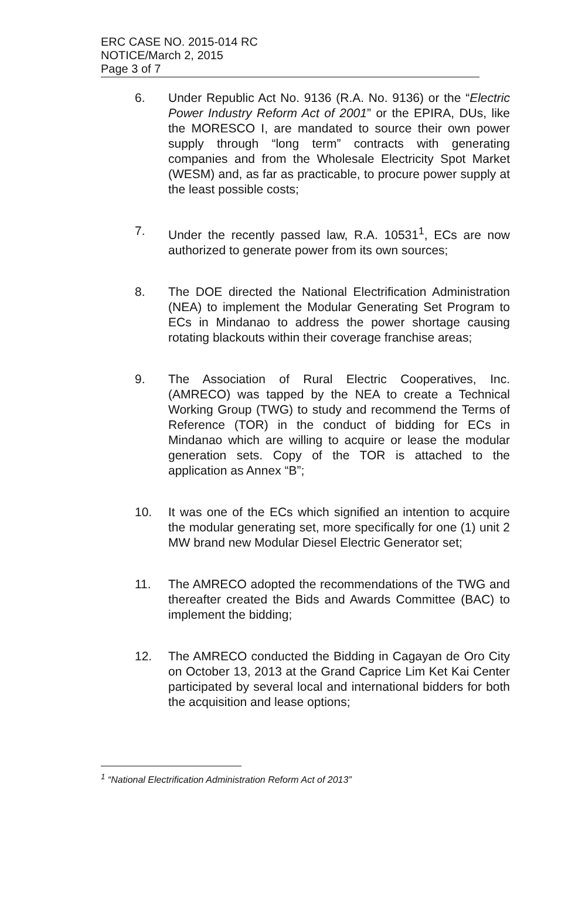ERC CASE NO. 2015-014 RC
NOTICE/March 2, 2015
Page 3 of 7
6. Under Republic Act No. 9136 (R.A. No. 9136) or the “Electric Power Industry Reform Act of 2001” or the EPIRA, DUs, like the MORESCO I, are mandated to source their own power supply through “long term” contracts with generating companies and from the Wholesale Electricity Spot Market (WESM) and, as far as practicable, to procure power supply at the least possible costs;
7. Under the recently passed law, R.A. 10531<sup>1</sup>, ECs are now authorized to generate power from its own sources;
8. The DOE directed the National Electrification Administration (NEA) to implement the Modular Generating Set Program to ECs in Mindanao to address the power shortage causing rotating blackouts within their coverage franchise areas;
9. The Association of Rural Electric Cooperatives, Inc. (AMRECO) was tapped by the NEA to create a Technical Working Group (TWG) to study and recommend the Terms of Reference (TOR) in the conduct of bidding for ECs in Mindanao which are willing to acquire or lease the modular generation sets. Copy of the TOR is attached to the application as Annex “B”;
10. It was one of the ECs which signified an intention to acquire the modular generating set, more specifically for one (1) unit 2 MW brand new Modular Diesel Electric Generator set;
11. The AMRECO adopted the recommendations of the TWG and thereafter created the Bids and Awards Committee (BAC) to implement the bidding;
12. The AMRECO conducted the Bidding in Cagayan de Oro City on October 13, 2013 at the Grand Caprice Lim Ket Kai Center participated by several local and international bidders for both the acquisition and lease options;
<sup>1</sup> “National Electrification Administration Reform Act of 2013”